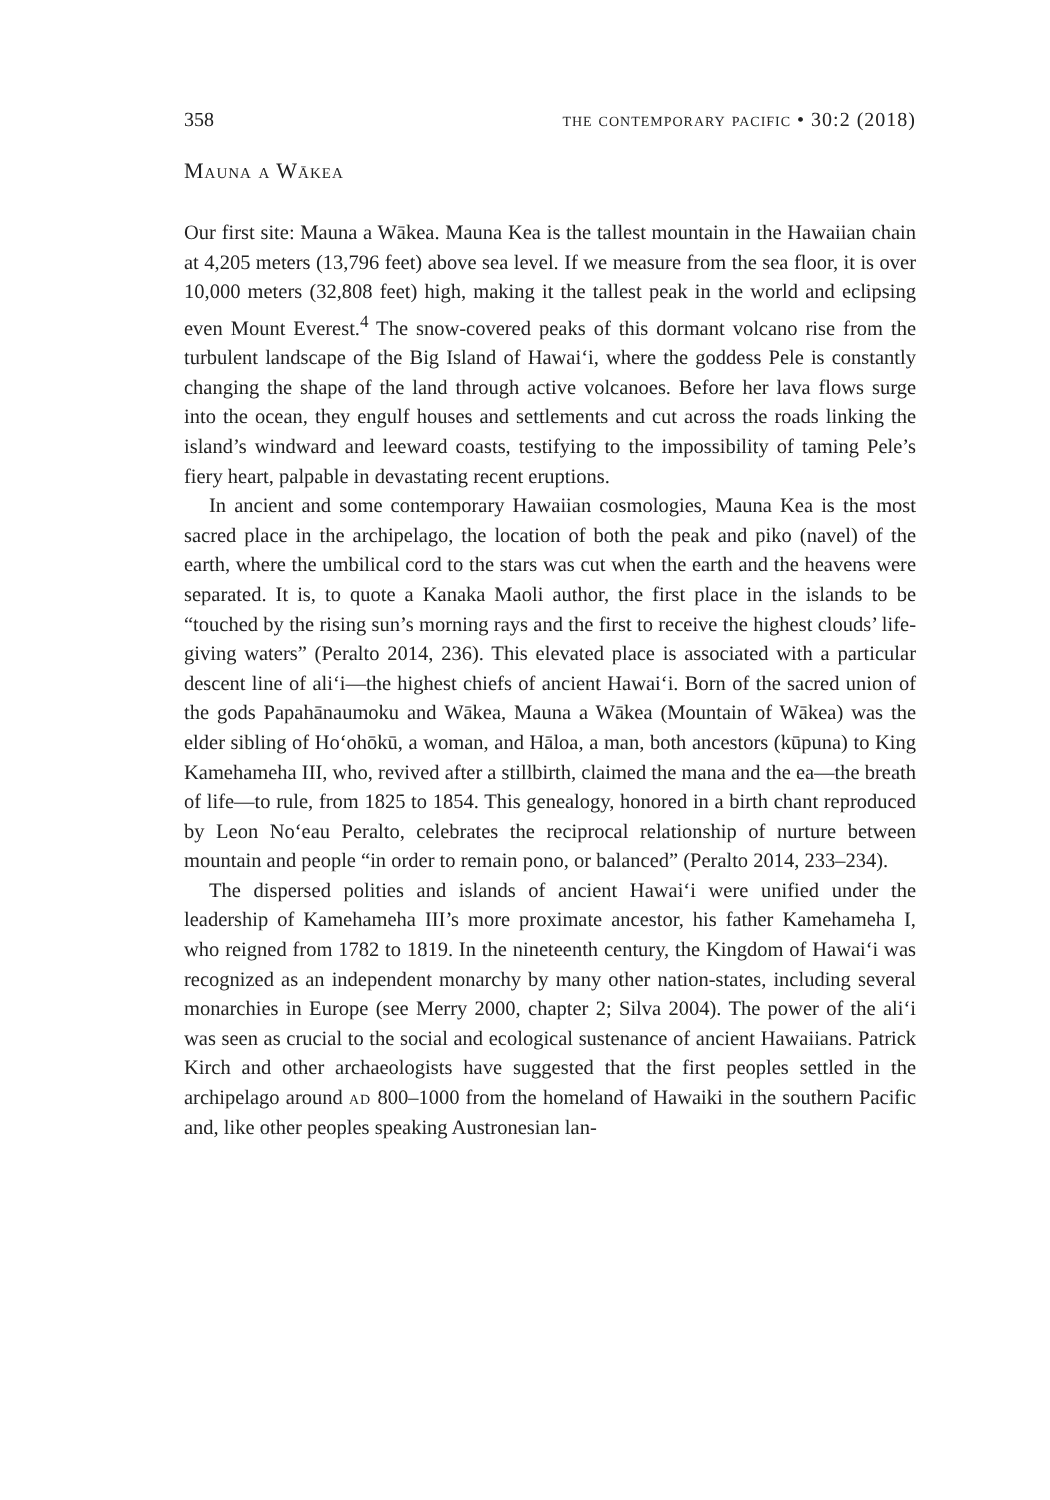358 the contemporary pacific • 30:2 (2018)
Mauna a Wākea
Our first site: Mauna a Wākea. Mauna Kea is the tallest mountain in the Hawaiian chain at 4,205 meters (13,796 feet) above sea level. If we measure from the sea floor, it is over 10,000 meters (32,808 feet) high, making it the tallest peak in the world and eclipsing even Mount Everest.<sup>4</sup> The snow-covered peaks of this dormant volcano rise from the turbulent landscape of the Big Island of Hawai‘i, where the goddess Pele is constantly changing the shape of the land through active volcanoes. Before her lava flows surge into the ocean, they engulf houses and settlements and cut across the roads linking the island’s windward and leeward coasts, testifying to the impossibility of taming Pele’s fiery heart, palpable in devastating recent eruptions.
In ancient and some contemporary Hawaiian cosmologies, Mauna Kea is the most sacred place in the archipelago, the location of both the peak and piko (navel) of the earth, where the umbilical cord to the stars was cut when the earth and the heavens were separated. It is, to quote a Kanaka Maoli author, the first place in the islands to be “touched by the rising sun’s morning rays and the first to receive the highest clouds’ life-giving waters” (Peralto 2014, 236). This elevated place is associated with a particular descent line of ali‘i—the highest chiefs of ancient Hawai‘i. Born of the sacred union of the gods Papahānaumoku and Wākea, Mauna a Wākea (Mountain of Wākea) was the elder sibling of Ho‘ohōkū, a woman, and Hāloa, a man, both ancestors (kūpuna) to King Kamehameha III, who, revived after a stillbirth, claimed the mana and the ea—the breath of life—to rule, from 1825 to 1854. This genealogy, honored in a birth chant reproduced by Leon No‘eau Peralto, celebrates the reciprocal relationship of nurture between mountain and people “in order to remain pono, or balanced” (Peralto 2014, 233–234).
The dispersed polities and islands of ancient Hawai‘i were unified under the leadership of Kamehameha III’s more proximate ancestor, his father Kamehameha I, who reigned from 1782 to 1819. In the nineteenth century, the Kingdom of Hawai‘i was recognized as an independent monarchy by many other nation-states, including several monarchies in Europe (see Merry 2000, chapter 2; Silva 2004). The power of the ali‘i was seen as crucial to the social and ecological sustenance of ancient Hawaiians. Patrick Kirch and other archaeologists have suggested that the first peoples settled in the archipelago around ad 800–1000 from the homeland of Hawaiki in the southern Pacific and, like other peoples speaking Austronesian lan-